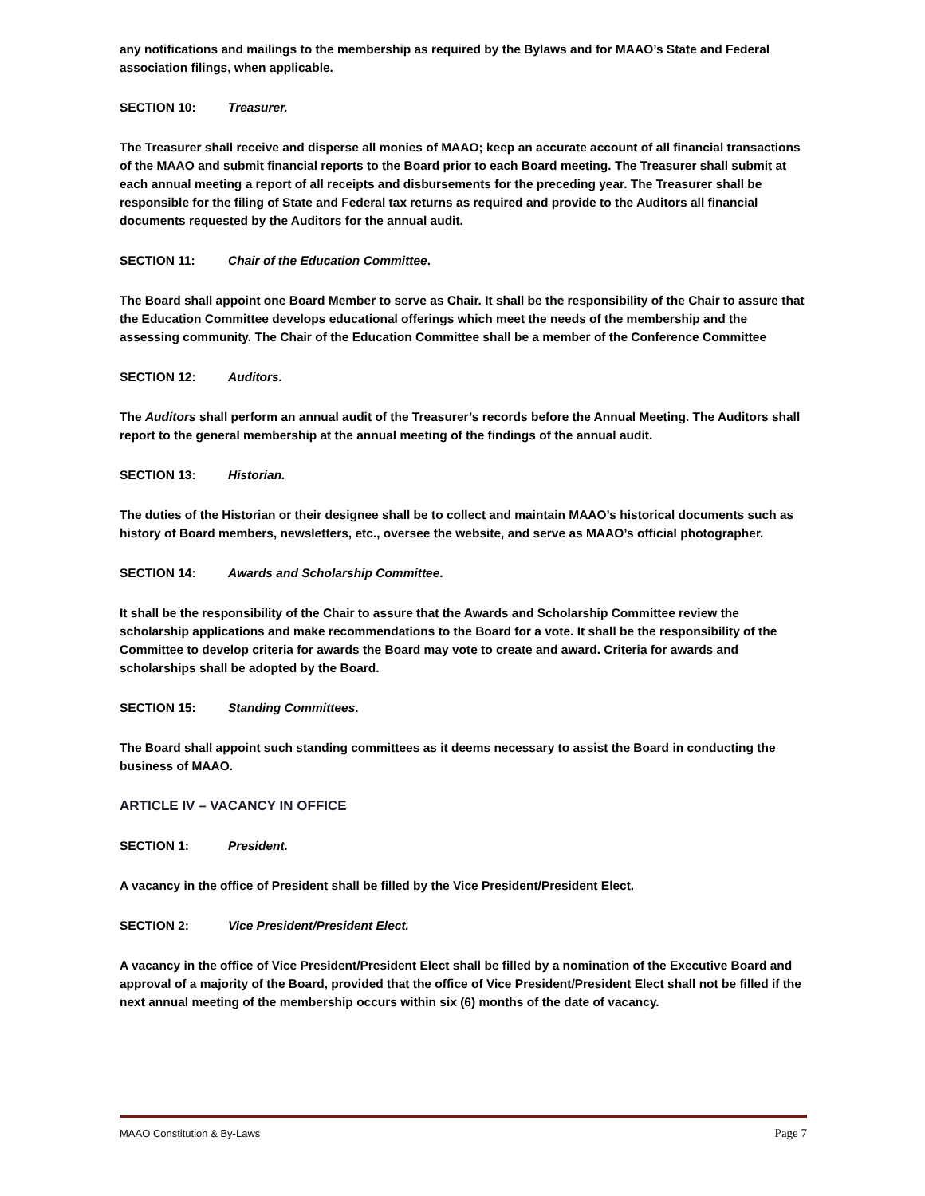any notifications and mailings to the membership as required by the Bylaws and for MAAO’s State and Federal association filings, when applicable.
SECTION 10: Treasurer.
The Treasurer shall receive and disperse all monies of MAAO; keep an accurate account of all financial transactions of the MAAO and submit financial reports to the Board prior to each Board meeting. The Treasurer shall submit at each annual meeting a report of all receipts and disbursements for the preceding year. The Treasurer shall be responsible for the filing of State and Federal tax returns as required and provide to the Auditors all financial documents requested by the Auditors for the annual audit.
SECTION 11: Chair of the Education Committee.
The Board shall appoint one Board Member to serve as Chair. It shall be the responsibility of the Chair to assure that the Education Committee develops educational offerings which meet the needs of the membership and the assessing community. The Chair of the Education Committee shall be a member of the Conference Committee
SECTION 12: Auditors.
The Auditors shall perform an annual audit of the Treasurer’s records before the Annual Meeting. The Auditors shall report to the general membership at the annual meeting of the findings of the annual audit.
SECTION 13: Historian.
The duties of the Historian or their designee shall be to collect and maintain MAAO’s historical documents such as history of Board members, newsletters, etc., oversee the website, and serve as MAAO’s official photographer.
SECTION 14: Awards and Scholarship Committee.
It shall be the responsibility of the Chair to assure that the Awards and Scholarship Committee review the scholarship applications and make recommendations to the Board for a vote. It shall be the responsibility of the Committee to develop criteria for awards the Board may vote to create and award. Criteria for awards and scholarships shall be adopted by the Board.
SECTION 15: Standing Committees.
The Board shall appoint such standing committees as it deems necessary to assist the Board in conducting the business of MAAO.
ARTICLE IV – VACANCY IN OFFICE
SECTION 1: President.
A vacancy in the office of President shall be filled by the Vice President/President Elect.
SECTION 2: Vice President/President Elect.
A vacancy in the office of Vice President/President Elect shall be filled by a nomination of the Executive Board and approval of a majority of the Board, provided that the office of Vice President/President Elect shall not be filled if the next annual meeting of the membership occurs within six (6) months of the date of vacancy.
MAAO Constitution & By-Laws Page 7